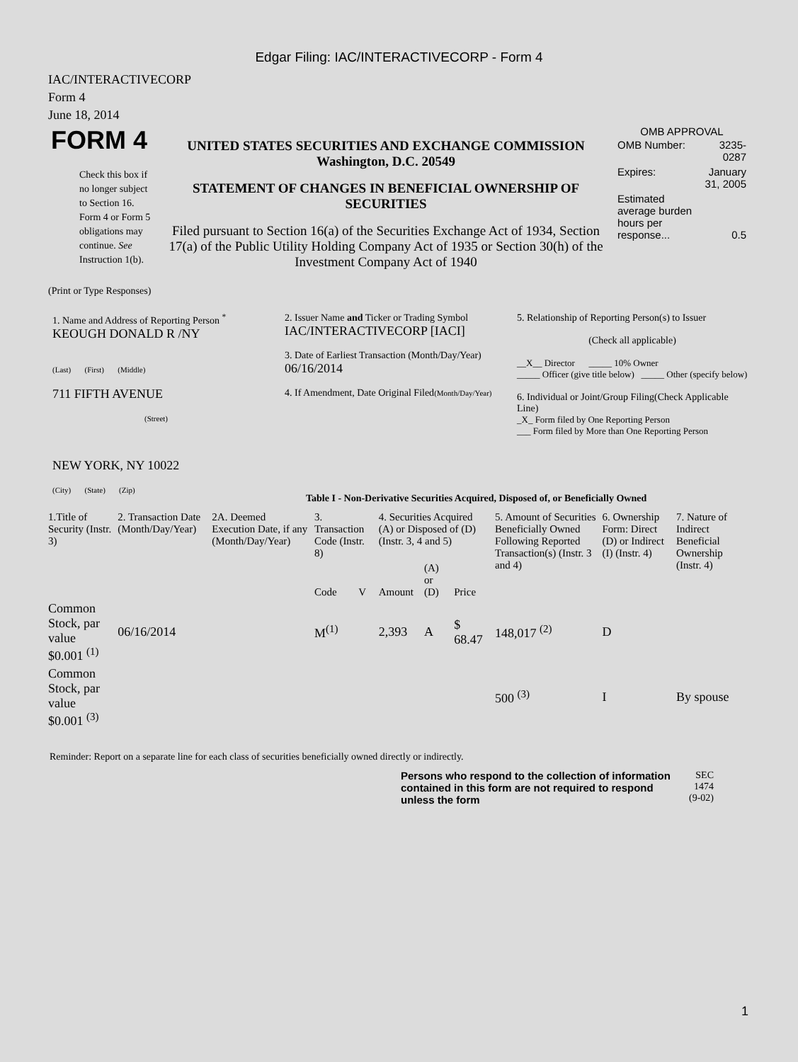Edgar Filing: IAC/INTERACTIVECORP - Form 4
IAC/INTERACTIVECORP
Form 4
June 18, 2014
| FORM 4 Check this box if no longer subject to Section 16. Form 4 or Form 5 obligations may continue. See Instruction 1(b). | UNITED STATES SECURITIES AND EXCHANGE COMMISSION Washington, D.C. 20549 STATEMENT OF CHANGES IN BENEFICIAL OWNERSHIP OF SECURITIES Filed pursuant to Section 16(a) of the Securities Exchange Act of 1934, Section 17(a) of the Public Utility Holding Company Act of 1935 or Section 30(h) of the Investment Company Act of 1940 | OMB APPROVAL / OMB Number: / 3235-0287 / / Expires: / January 31, 2005 / / Estimated average burden hours per response... / 0.5 / |
(Print or Type Responses)
| 1. Name and Address of Reporting Person <sup>*</sup> KEOUGH DONALD R /NY (Last) (First) (Middle) 711 FIFTH AVENUE (Street) NEW YORK, NY 10022 (City) (State) (Zip) | 2. Issuer Name and Ticker or Trading Symbol IAC/INTERACTIVECORP [IACI] 3. Date of Earliest Transaction (Month/Day/Year) 06/16/2014 4. If Amendment, Date Original Filed (Month/Day/Year) | 5. Relationship of Reporting Person(s) to Issuer (Check all applicable) __X__ Director _____ 10% Owner _____ Officer (give title below) _____ Other (specify below) 6. Individual or Joint/Group Filing(Check Applicable Line) _X_ Form filed by One Reporting Person ___ Form filed by More than One Reporting Person |
Table I - Non-Derivative Securities Acquired, Disposed of, or Beneficially Owned
| 1.Title of Security (Instr. 3) | 2. Transaction Date (Month/Day/Year) | 2A. Deemed Execution Date, if any (Month/Day/Year) | 3. Transaction Code (Instr. 8) | | 4. Securities Acquired (A) or Disposed of (D) (Instr. 3, 4 and 5) | | | 5. Amount of Securities Beneficially Owned Following Reported Transaction(s) (Instr. 3 and 4) | 6. Ownership Form: Direct (D) or Indirect (I) (Instr. 4) | 7. Nature of Indirect Beneficial Ownership (Instr. 4) |
| --- | --- | --- | --- | --- | --- | --- | --- | --- | --- | --- |
| | | | Code | V | Amount | (A) or (D) | Price | | | |
| Common Stock, par value $0.001 <sup>(1)</sup> | 06/16/2014 | | M<sup>(1)</sup> | | 2,393 | A | $ 68.47 | 148,017 <sup>(2)</sup> | D | |
| Common Stock, par value $0.001 <sup>(3)</sup> | | | | | | | | 500 <sup>(3)</sup> | I | By spouse |
Reminder: Report on a separate line for each class of securities beneficially owned directly or indirectly.
| Persons who respond to the collection of information contained in this form are not required to respond unless the form | SEC 1474 (9-02) |
1